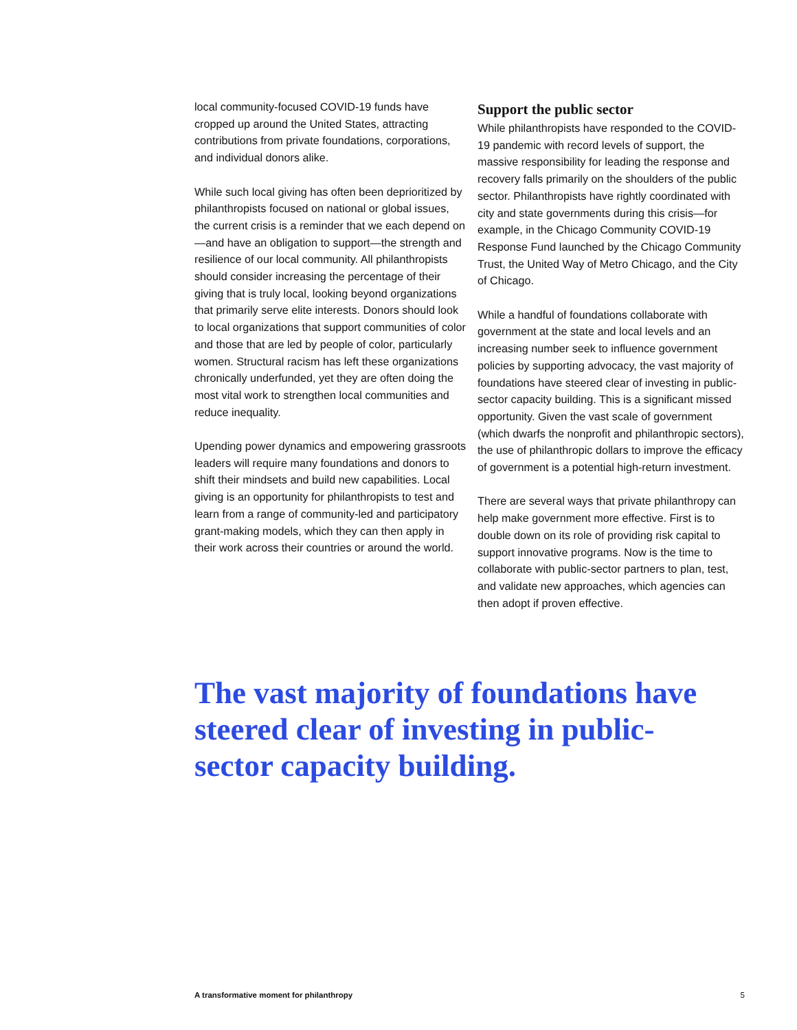local community-focused COVID-19 funds have cropped up around the United States, attracting contributions from private foundations, corporations, and individual donors alike.
While such local giving has often been deprioritized by philanthropists focused on national or global issues, the current crisis is a reminder that we each depend on—and have an obligation to support—the strength and resilience of our local community. All philanthropists should consider increasing the percentage of their giving that is truly local, looking beyond organizations that primarily serve elite interests. Donors should look to local organizations that support communities of color and those that are led by people of color, particularly women. Structural racism has left these organizations chronically underfunded, yet they are often doing the most vital work to strengthen local communities and reduce inequality.
Upending power dynamics and empowering grassroots leaders will require many foundations and donors to shift their mindsets and build new capabilities. Local giving is an opportunity for philanthropists to test and learn from a range of community-led and participatory grant-making models, which they can then apply in their work across their countries or around the world.
Support the public sector
While philanthropists have responded to the COVID-19 pandemic with record levels of support, the massive responsibility for leading the response and recovery falls primarily on the shoulders of the public sector. Philanthropists have rightly coordinated with city and state governments during this crisis—for example, in the Chicago Community COVID-19 Response Fund launched by the Chicago Community Trust, the United Way of Metro Chicago, and the City of Chicago.
While a handful of foundations collaborate with government at the state and local levels and an increasing number seek to influence government policies by supporting advocacy, the vast majority of foundations have steered clear of investing in public-sector capacity building. This is a significant missed opportunity. Given the vast scale of government (which dwarfs the nonprofit and philanthropic sectors), the use of philanthropic dollars to improve the efficacy of government is a potential high-return investment.
There are several ways that private philanthropy can help make government more effective. First is to double down on its role of providing risk capital to support innovative programs. Now is the time to collaborate with public-sector partners to plan, test, and validate new approaches, which agencies can then adopt if proven effective.
The vast majority of foundations have steered clear of investing in public-sector capacity building.
A transformative moment for philanthropy 5